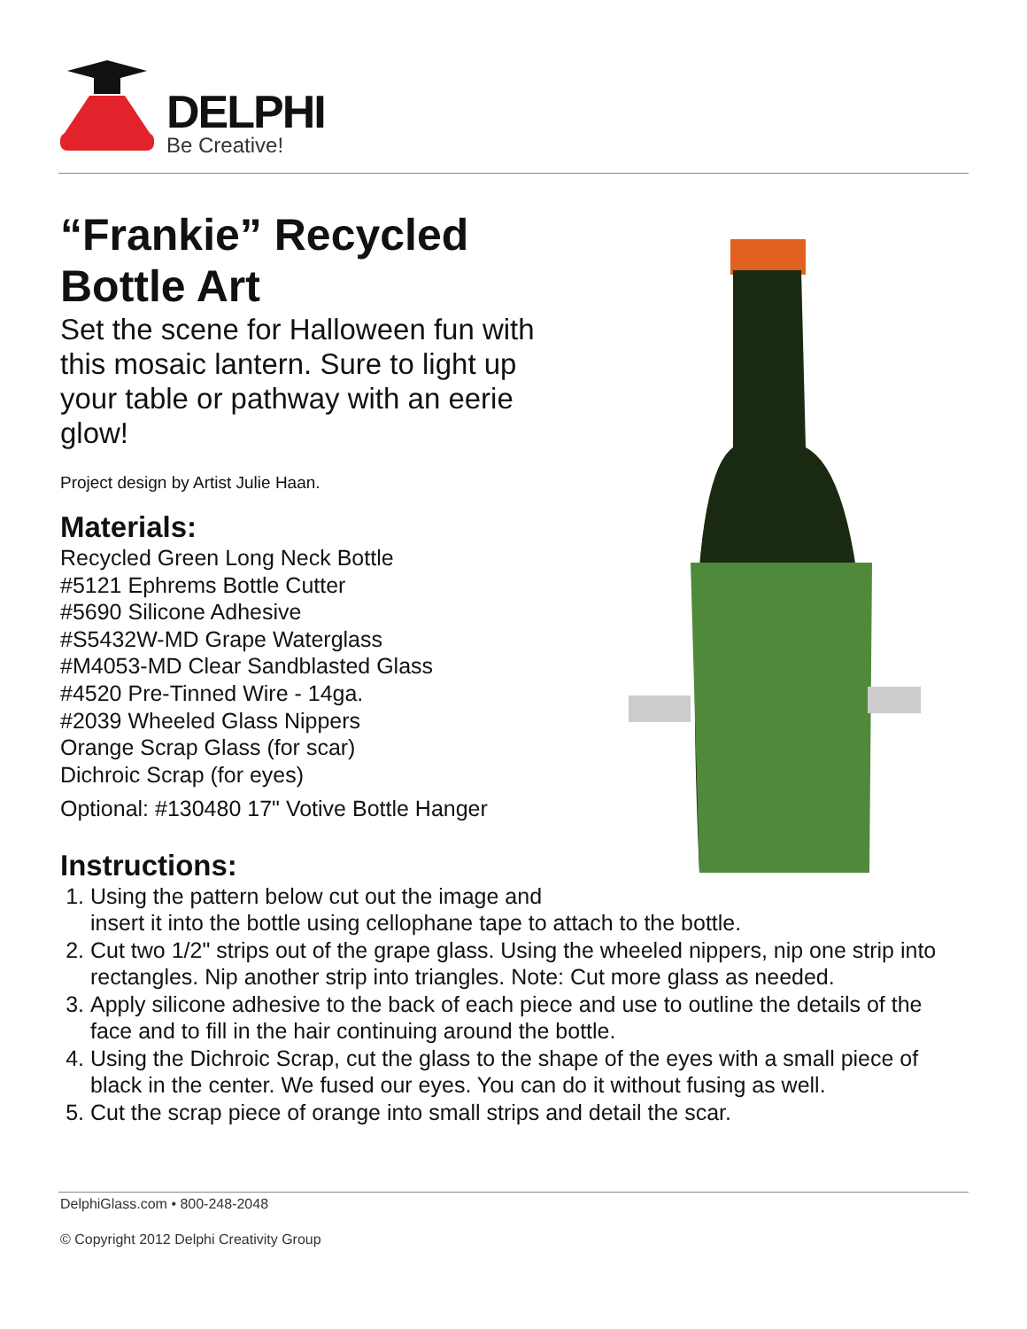DELPHI
Be Creative!
“Frankie” Recycled Bottle Art
Set the scene for Halloween fun with this mosaic lantern. Sure to light up your table or pathway with an eerie glow!
Project design by Artist Julie Haan.
Materials:
Recycled Green Long Neck Bottle
#5121 Ephrems Bottle Cutter
#5690 Silicone Adhesive
#S5432W-MD Grape Waterglass
#M4053-MD Clear Sandblasted Glass
#4520 Pre-Tinned Wire - 14ga.
#2039 Wheeled Glass Nippers
Orange Scrap Glass (for scar)
Dichroic Scrap (for eyes)
Optional: #130480 17" Votive Bottle Hanger
Instructions:
1. Using the pattern below cut out the image and
insert it into the bottle using cellophane tape to attach to the bottle.
2. Cut two 1/2" strips out of the grape glass. Using the wheeled nippers, nip one strip into rectangles. Nip another strip into triangles. Note: Cut more glass as needed.
3. Apply silicone adhesive to the back of each piece and use to outline the details of the face and to fill in the hair continuing around the bottle.
4. Using the Dichroic Scrap, cut the glass to the shape of the eyes with a small piece of black in the center. We fused our eyes. You can do it without fusing as well.
5. Cut the scrap piece of orange into small strips and detail the scar.
DelphiGlass.com • 800-248-2048
© Copyright 2012 Delphi Creativity Group